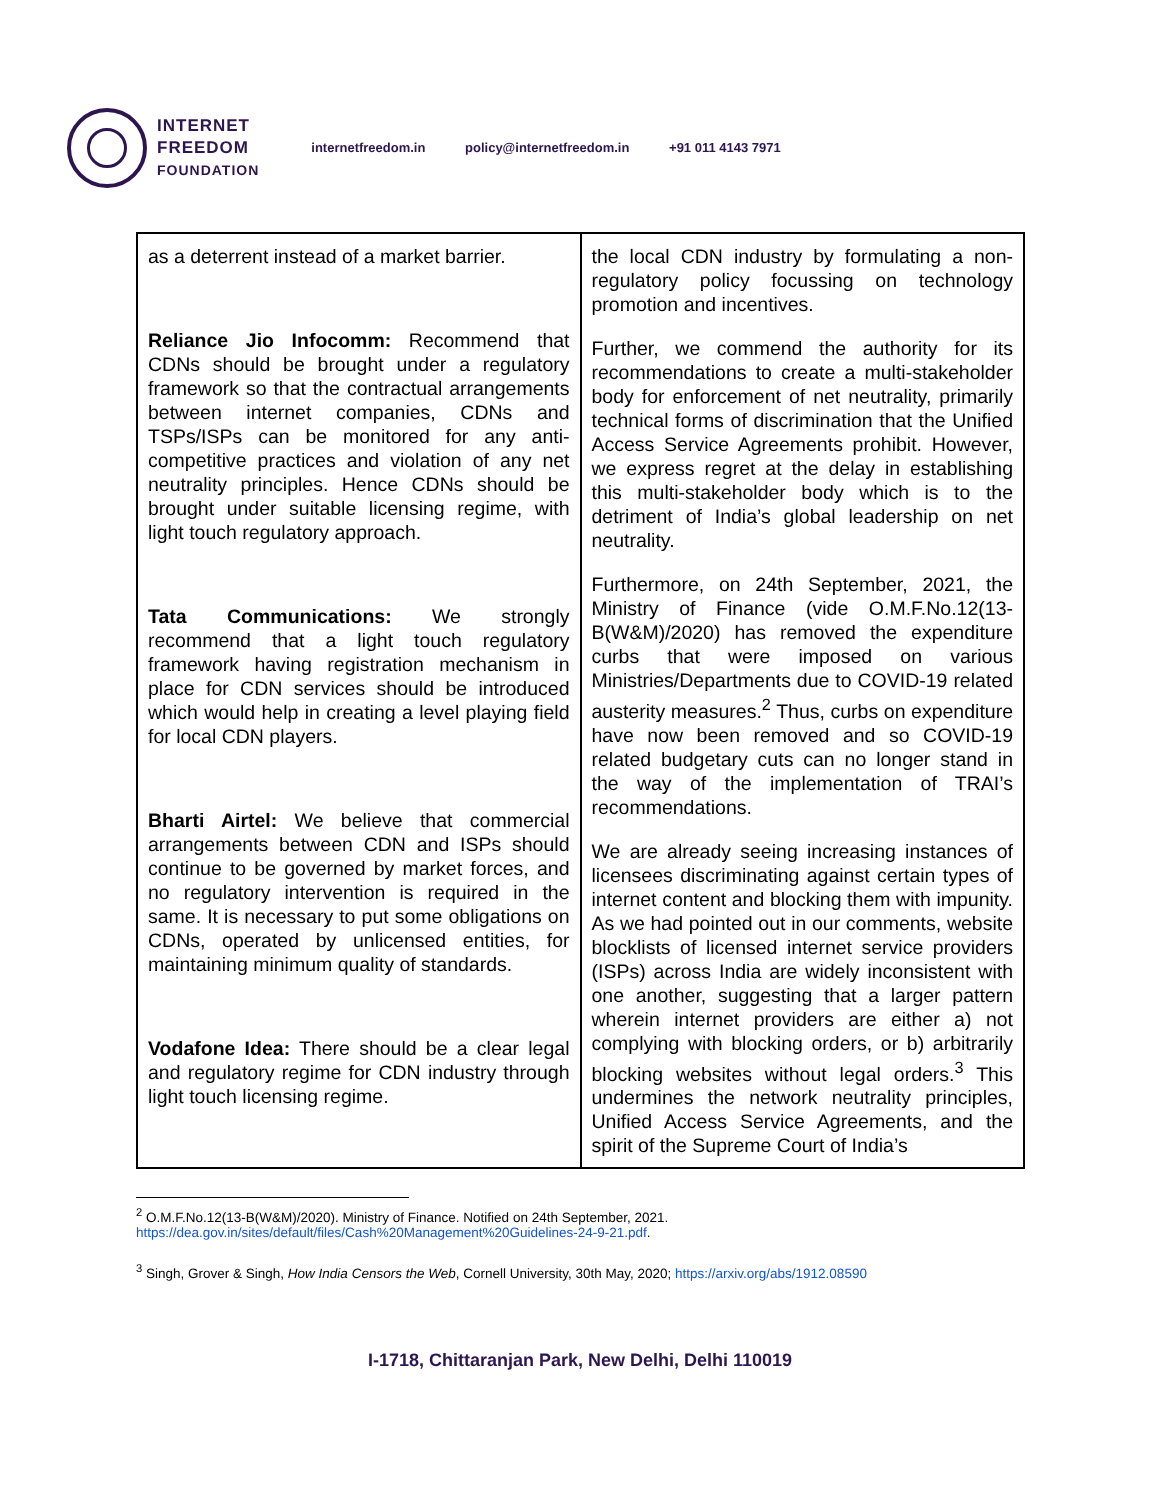INTERNET
FREEDOM
FOUNDATION
internetfreedom.in policy@internetfreedom.in +91 011 4143 7971
| as a deterrent instead of a market barrier. Reliance Jio Infocomm: Recommend that CDNs should be brought under a regulatory framework so that the contractual arrangements between internet companies, CDNs and TSPs/ISPs can be monitored for any anti-competitive practices and violation of any net neutrality principles. Hence CDNs should be brought under suitable licensing regime, with light touch regulatory approach. Tata Communications: We strongly recommend that a light touch regulatory framework having registration mechanism in place for CDN services should be introduced which would help in creating a level playing field for local CDN players. Bharti Airtel: We believe that commercial arrangements between CDN and ISPs should continue to be governed by market forces, and no regulatory intervention is required in the same. It is necessary to put some obligations on CDNs, operated by unlicensed entities, for maintaining minimum quality of standards. Vodafone Idea: There should be a clear legal and regulatory regime for CDN industry through light touch licensing regime. | the local CDN industry by formulating a non-regulatory policy focussing on technology promotion and incentives. Further, we commend the authority for its recommendations to create a multi-stakeholder body for enforcement of net neutrality, primarily technical forms of discrimination that the Unified Access Service Agreements prohibit. However, we express regret at the delay in establishing this multi-stakeholder body which is to the detriment of India’s global leadership on net neutrality. Furthermore, on 24th September, 2021, the Ministry of Finance (vide O.M.F.No.12(13-B(W&M)/2020) has removed the expenditure curbs that were imposed on various Ministries/Departments due to COVID-19 related austerity measures.<sup>2</sup> Thus, curbs on expenditure have now been removed and so COVID-19 related budgetary cuts can no longer stand in the way of the implementation of TRAI’s recommendations. We are already seeing increasing instances of licensees discriminating against certain types of internet content and blocking them with impunity. As we had pointed out in our comments, website blocklists of licensed internet service providers (ISPs) across India are widely inconsistent with one another, suggesting that a larger pattern wherein internet providers are either a) not complying with blocking orders, or b) arbitrarily blocking websites without legal orders.<sup>3</sup> This undermines the network neutrality principles, Unified Access Service Agreements, and the spirit of the Supreme Court of India’s |
<sup>2</sup> O.M.F.No.12(13-B(W&M)/2020). Ministry of Finance. Notified on 24th September, 2021.
https://dea.gov.in/sites/default/files/Cash%20Management%20Guidelines-24-9-21.pdf.
<sup>3</sup> Singh, Grover & Singh, How India Censors the Web, Cornell University, 30th May, 2020; https://arxiv.org/abs/1912.08590
I-1718, Chittaranjan Park, New Delhi, Delhi 110019